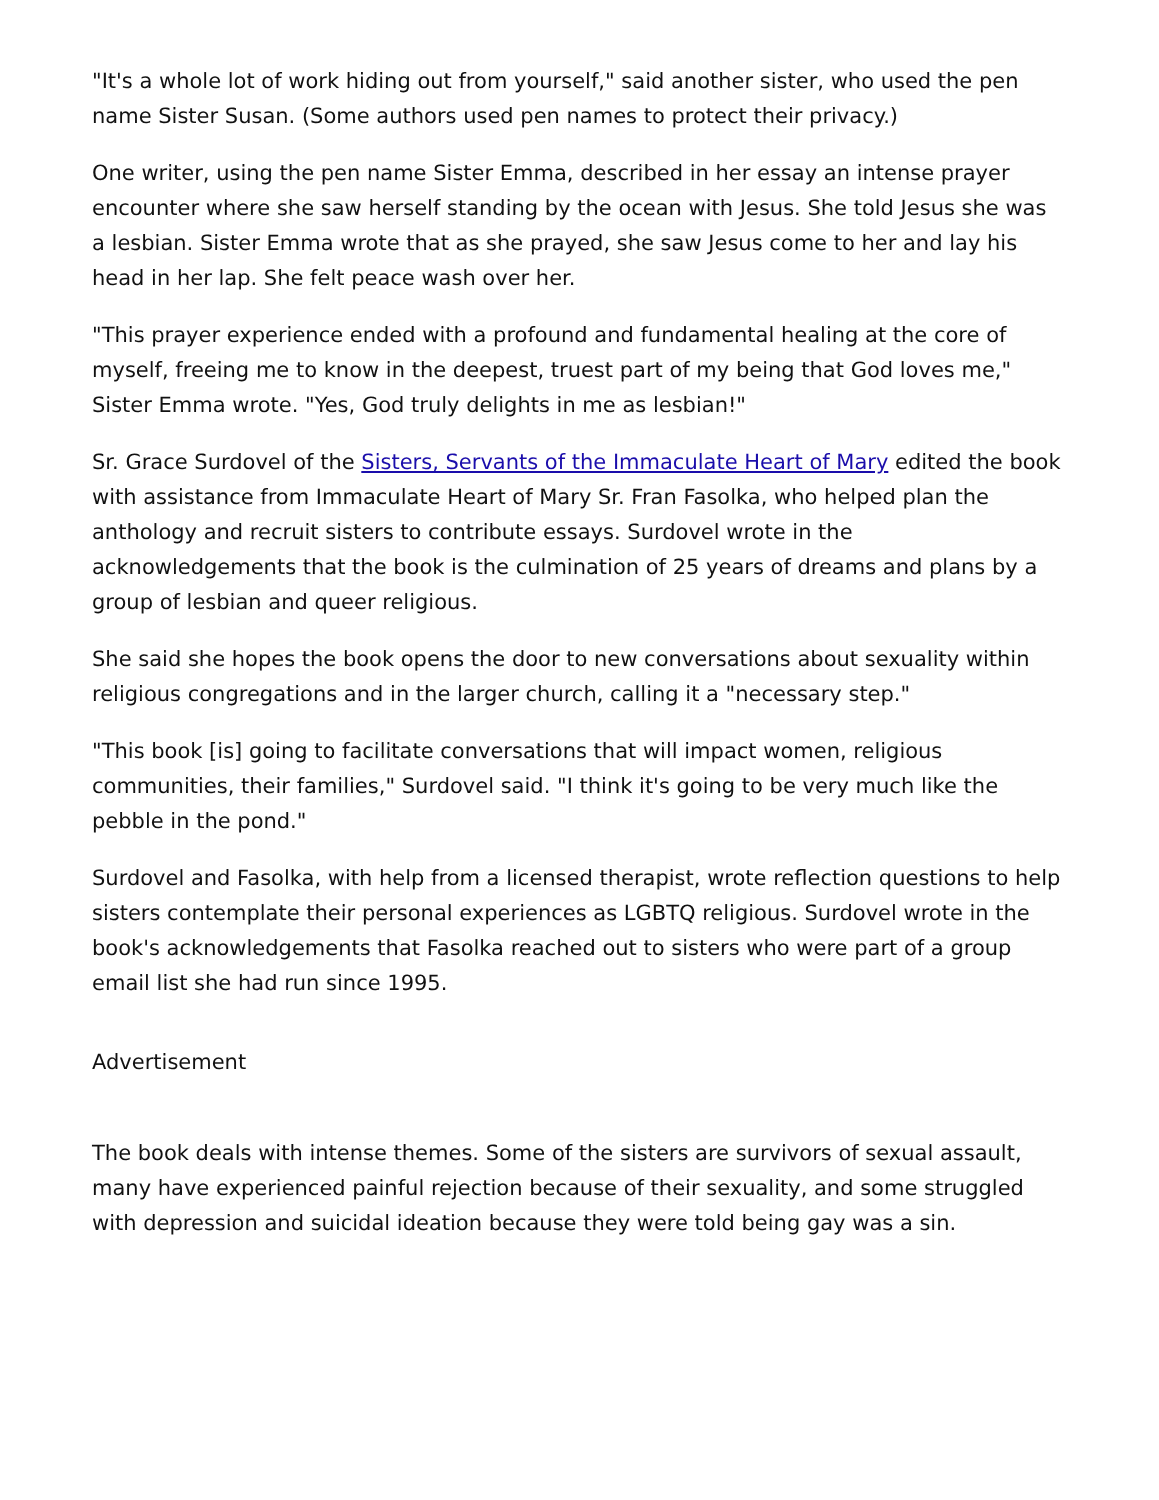"It's a whole lot of work hiding out from yourself," said another sister, who used the pen name Sister Susan. (Some authors used pen names to protect their privacy.)
One writer, using the pen name Sister Emma, described in her essay an intense prayer encounter where she saw herself standing by the ocean with Jesus. She told Jesus she was a lesbian. Sister Emma wrote that as she prayed, she saw Jesus come to her and lay his head in her lap. She felt peace wash over her.
"This prayer experience ended with a profound and fundamental healing at the core of myself, freeing me to know in the deepest, truest part of my being that God loves me," Sister Emma wrote. "Yes, God truly delights in me as lesbian!"
Sr. Grace Surdovel of the Sisters, Servants of the Immaculate Heart of Mary edited the book with assistance from Immaculate Heart of Mary Sr. Fran Fasolka, who helped plan the anthology and recruit sisters to contribute essays. Surdovel wrote in the acknowledgements that the book is the culmination of 25 years of dreams and plans by a group of lesbian and queer religious.
She said she hopes the book opens the door to new conversations about sexuality within religious congregations and in the larger church, calling it a "necessary step."
"This book [is] going to facilitate conversations that will impact women, religious communities, their families," Surdovel said. "I think it's going to be very much like the pebble in the pond."
Surdovel and Fasolka, with help from a licensed therapist, wrote reflection questions to help sisters contemplate their personal experiences as LGBTQ religious. Surdovel wrote in the book's acknowledgements that Fasolka reached out to sisters who were part of a group email list she had run since 1995.
Advertisement
The book deals with intense themes. Some of the sisters are survivors of sexual assault, many have experienced painful rejection because of their sexuality, and some struggled with depression and suicidal ideation because they were told being gay was a sin.